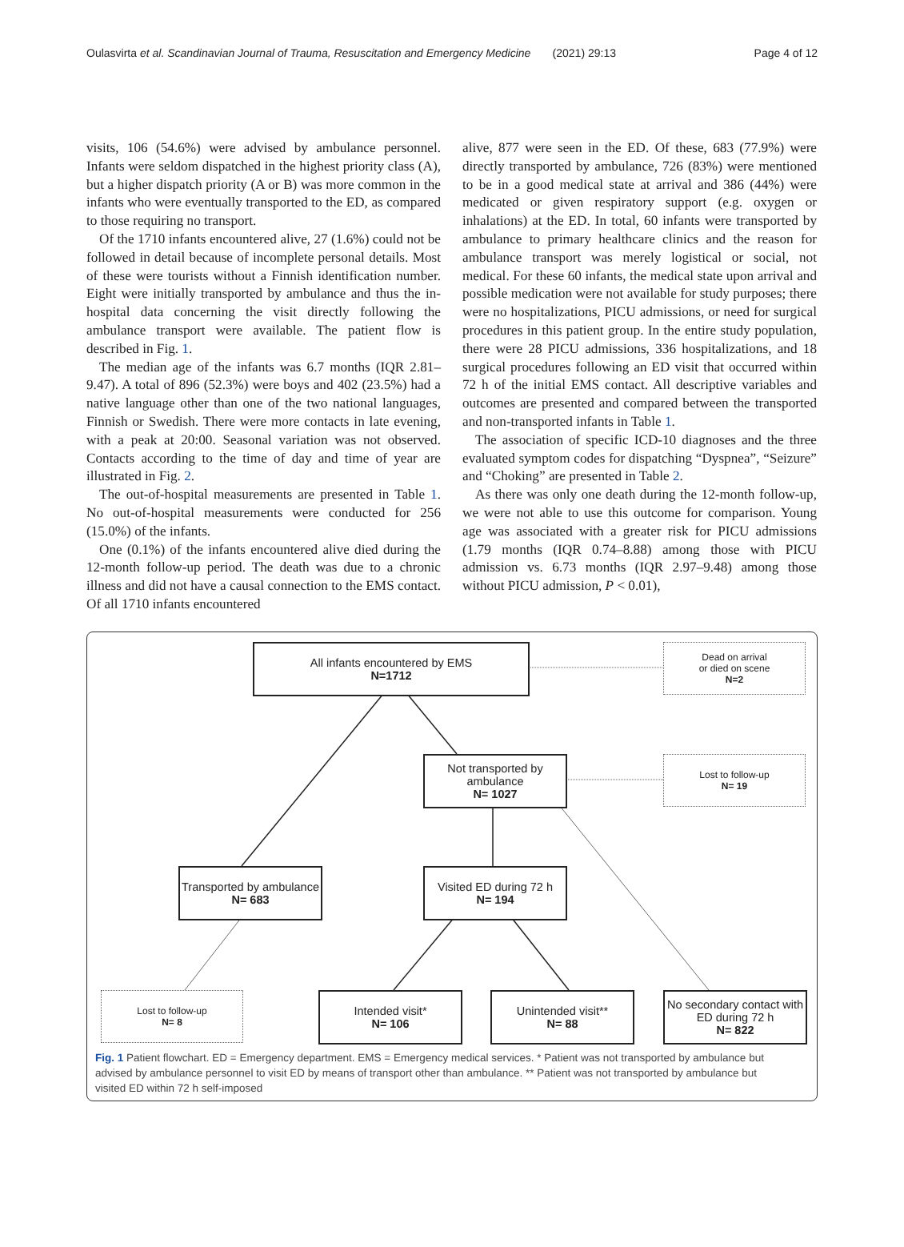Oulasvirta et al. Scandinavian Journal of Trauma, Resuscitation and Emergency Medicine (2021) 29:13 Page 4 of 12
visits, 106 (54.6%) were advised by ambulance personnel. Infants were seldom dispatched in the highest priority class (A), but a higher dispatch priority (A or B) was more common in the infants who were eventually transported to the ED, as compared to those requiring no transport.
Of the 1710 infants encountered alive, 27 (1.6%) could not be followed in detail because of incomplete personal details. Most of these were tourists without a Finnish identification number. Eight were initially transported by ambulance and thus the in-hospital data concerning the visit directly following the ambulance transport were available. The patient flow is described in Fig. 1.
The median age of the infants was 6.7 months (IQR 2.81–9.47). A total of 896 (52.3%) were boys and 402 (23.5%) had a native language other than one of the two national languages, Finnish or Swedish. There were more contacts in late evening, with a peak at 20:00. Seasonal variation was not observed. Contacts according to the time of day and time of year are illustrated in Fig. 2.
The out-of-hospital measurements are presented in Table 1. No out-of-hospital measurements were conducted for 256 (15.0%) of the infants.
One (0.1%) of the infants encountered alive died during the 12-month follow-up period. The death was due to a chronic illness and did not have a causal connection to the EMS contact. Of all 1710 infants encountered
alive, 877 were seen in the ED. Of these, 683 (77.9%) were directly transported by ambulance, 726 (83%) were mentioned to be in a good medical state at arrival and 386 (44%) were medicated or given respiratory support (e.g. oxygen or inhalations) at the ED. In total, 60 infants were transported by ambulance to primary healthcare clinics and the reason for ambulance transport was merely logistical or social, not medical. For these 60 infants, the medical state upon arrival and possible medication were not available for study purposes; there were no hospitalizations, PICU admissions, or need for surgical procedures in this patient group. In the entire study population, there were 28 PICU admissions, 336 hospitalizations, and 18 surgical procedures following an ED visit that occurred within 72 h of the initial EMS contact. All descriptive variables and outcomes are presented and compared between the transported and non-transported infants in Table 1.
The association of specific ICD-10 diagnoses and the three evaluated symptom codes for dispatching “Dyspnea”, “Seizure” and “Choking” are presented in Table 2.
As there was only one death during the 12-month follow-up, we were not able to use this outcome for comparison. Young age was associated with a greater risk for PICU admissions (1.79 months (IQR 0.74–8.88) among those with PICU admission vs. 6.73 months (IQR 2.97–9.48) among those without PICU admission, P < 0.01),
All infants encountered by EMS
N=1712
Dead on arrival
or died on scene
N=2
Not transported by ambulance
N= 1027
Lost to follow-up
N= 19
Transported by ambulance
N= 683
Visited ED during 72 h
N= 194
Lost to follow-up
N= 8
Intended visit*
N= 106
Unintended visit**
N= 88
No secondary contact with ED during 72 h
N= 822
Fig. 1 Patient flowchart. ED = Emergency department. EMS = Emergency medical services. * Patient was not transported by ambulance but advised by ambulance personnel to visit ED by means of transport other than ambulance. ** Patient was not transported by ambulance but visited ED within 72 h self-imposed